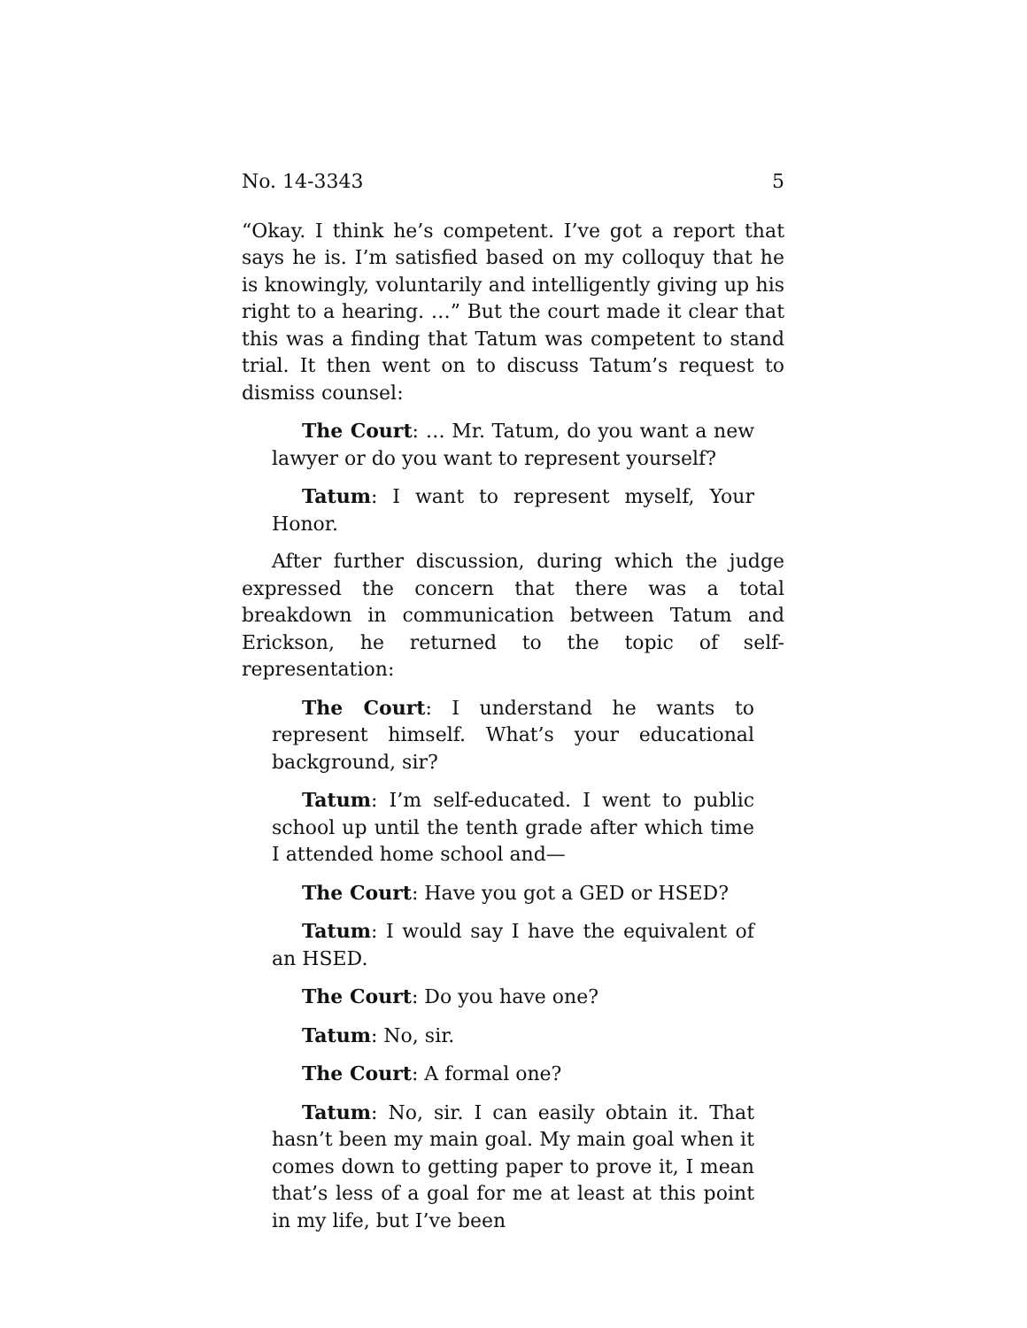No. 14-3343 5
“Okay. I think he’s competent. I’ve got a report that says he is. I’m satisfied based on my colloquy that he is knowingly, voluntarily and intelligently giving up his right to a hearing. …” But the court made it clear that this was a finding that Tatum was competent to stand trial. It then went on to discuss Tatum’s request to dismiss counsel:
The Court: … Mr. Tatum, do you want a new lawyer or do you want to represent yourself?
Tatum: I want to represent myself, Your Honor.
After further discussion, during which the judge expressed the concern that there was a total breakdown in communication between Tatum and Erickson, he returned to the topic of self-representation:
The Court: I understand he wants to represent himself. What’s your educational background, sir?
Tatum: I’m self-educated. I went to public school up until the tenth grade after which time I attended home school and—
The Court: Have you got a GED or HSED?
Tatum: I would say I have the equivalent of an HSED.
The Court: Do you have one?
Tatum: No, sir.
The Court: A formal one?
Tatum: No, sir. I can easily obtain it. That hasn’t been my main goal. My main goal when it comes down to getting paper to prove it, I mean that’s less of a goal for me at least at this point in my life, but I’ve been